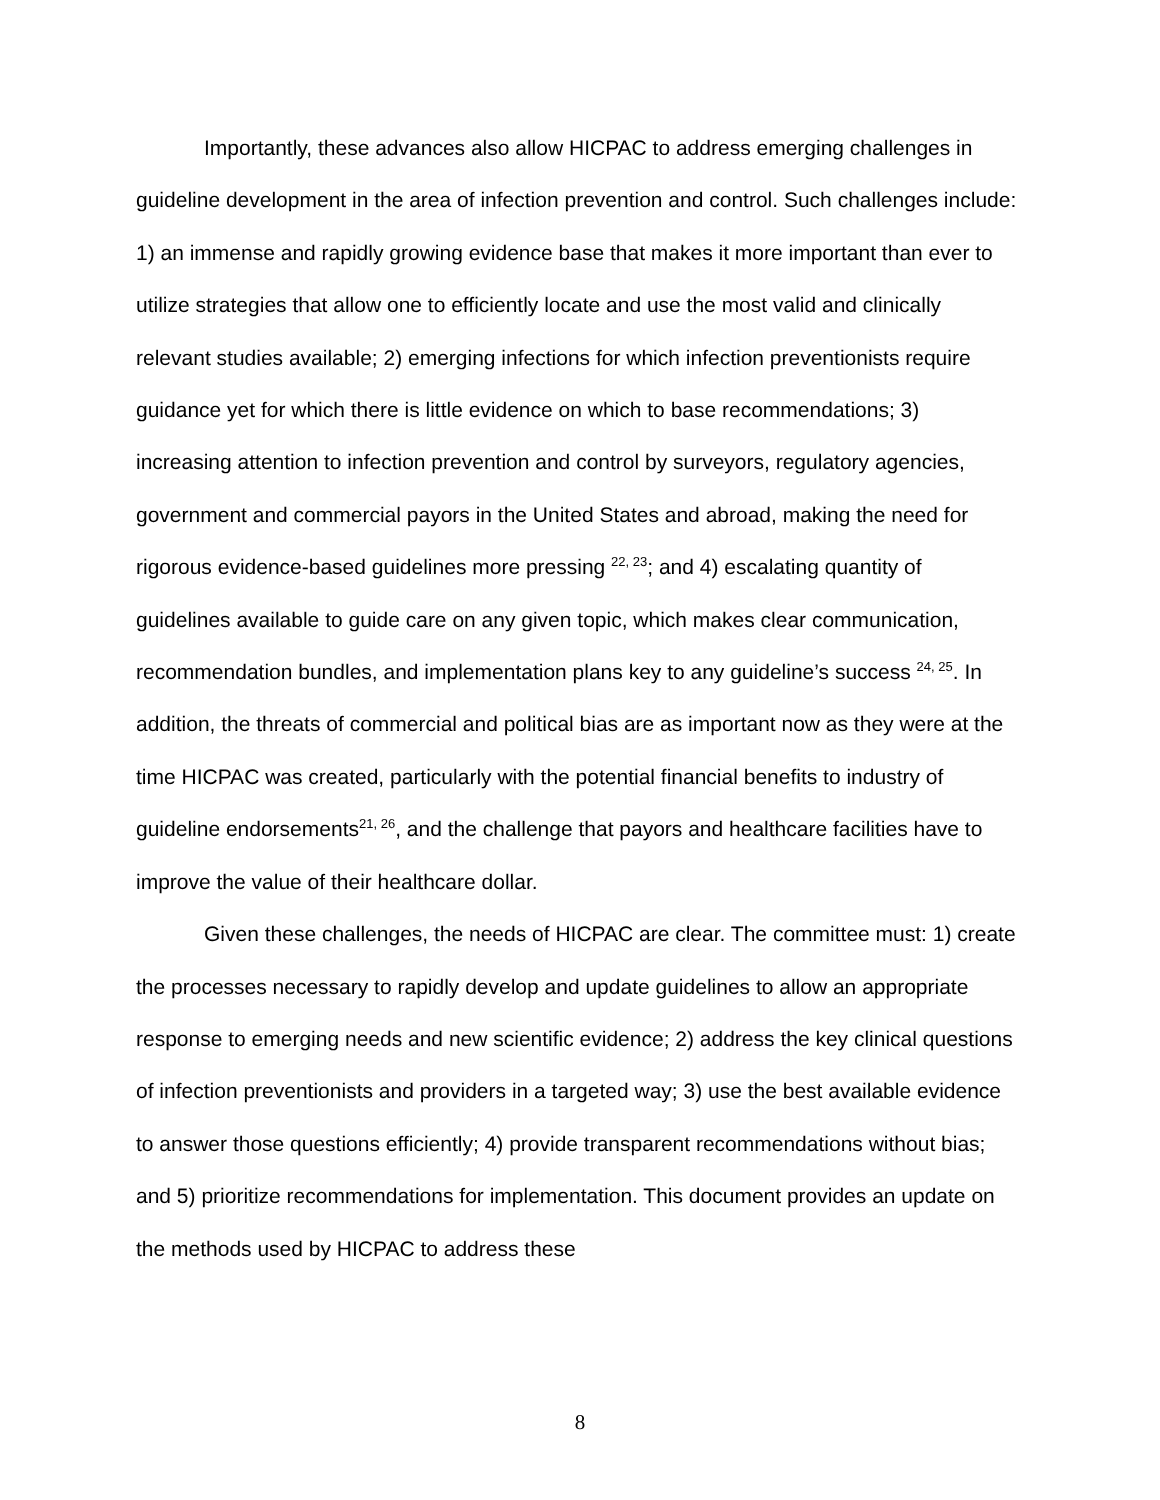Importantly, these advances also allow HICPAC to address emerging challenges in guideline development in the area of infection prevention and control. Such challenges include: 1) an immense and rapidly growing evidence base that makes it more important than ever to utilize strategies that allow one to efficiently locate and use the most valid and clinically relevant studies available; 2) emerging infections for which infection preventionists require guidance yet for which there is little evidence on which to base recommendations; 3) increasing attention to infection prevention and control by surveyors, regulatory agencies, government and commercial payors in the United States and abroad, making the need for rigorous evidence-based guidelines more pressing <sup>22, 23</sup>; and 4) escalating quantity of guidelines available to guide care on any given topic, which makes clear communication, recommendation bundles, and implementation plans key to any guideline’s success <sup>24, 25</sup>. In addition, the threats of commercial and political bias are as important now as they were at the time HICPAC was created, particularly with the potential financial benefits to industry of guideline endorsements<sup>21, 26</sup>, and the challenge that payors and healthcare facilities have to improve the value of their healthcare dollar.
Given these challenges, the needs of HICPAC are clear. The committee must: 1) create the processes necessary to rapidly develop and update guidelines to allow an appropriate response to emerging needs and new scientific evidence; 2) address the key clinical questions of infection preventionists and providers in a targeted way; 3) use the best available evidence to answer those questions efficiently; 4) provide transparent recommendations without bias; and 5) prioritize recommendations for implementation. This document provides an update on the methods used by HICPAC to address these
8